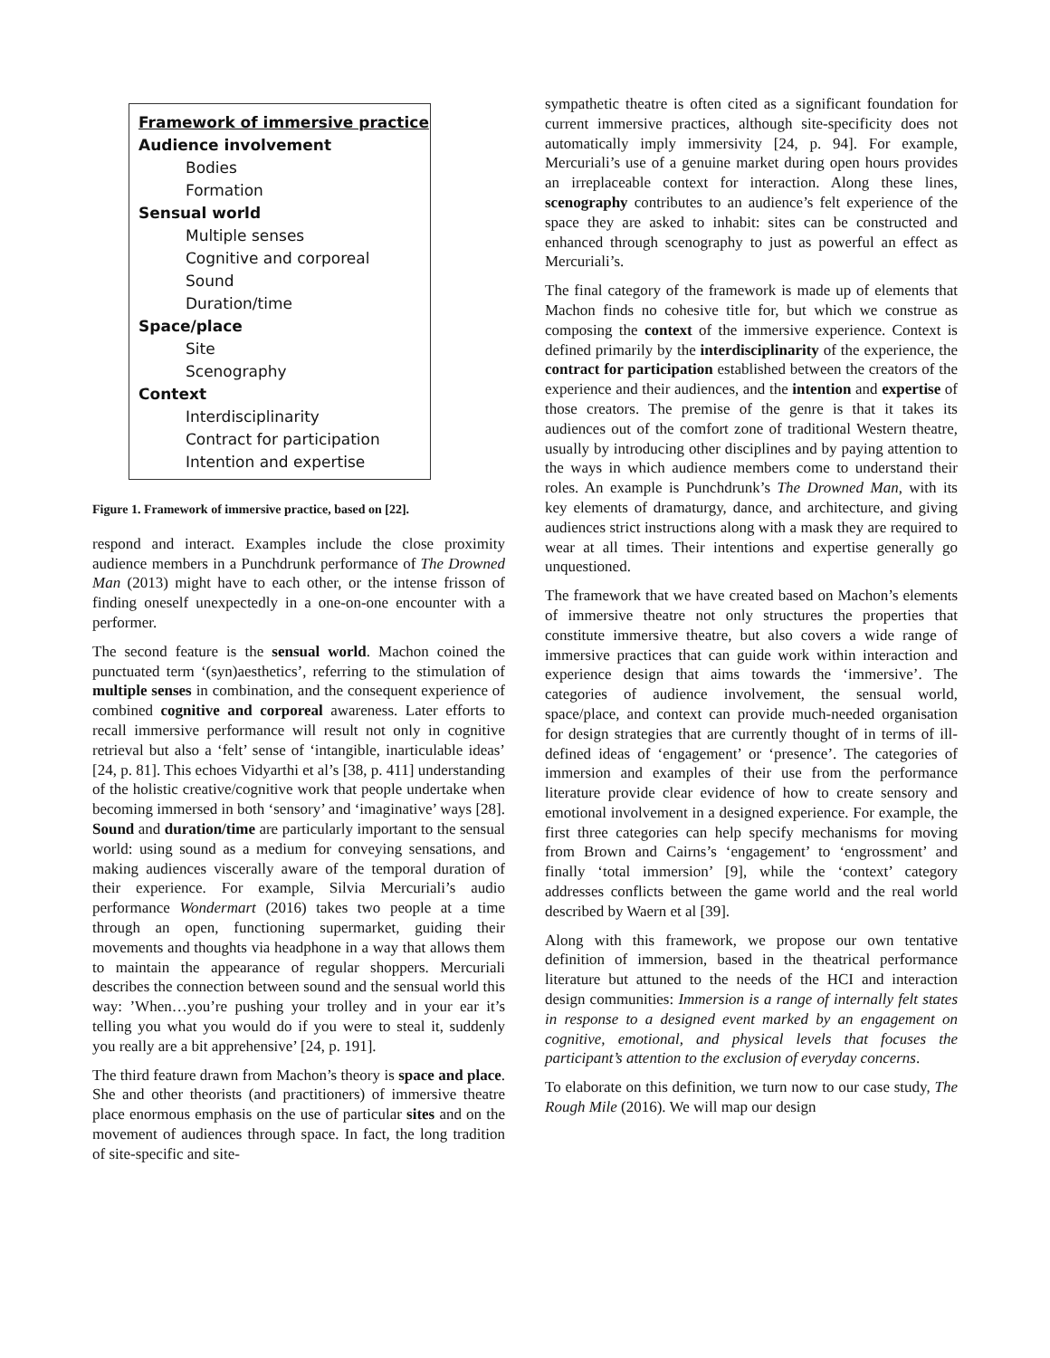Framework of immersive practice
Audience involvement
Bodies
Formation
Sensual world
Multiple senses
Cognitive and corporeal
Sound
Duration/time
Space/place
Site
Scenography
Context
Interdisciplinarity
Contract for participation
Intention and expertise
Figure 1. Framework of immersive practice, based on [22].
respond and interact. Examples include the close proximity audience members in a Punchdrunk performance of The Drowned Man (2013) might have to each other, or the intense frisson of finding oneself unexpectedly in a one-on-one encounter with a performer.
The second feature is the sensual world. Machon coined the punctuated term ‘(syn)aesthetics’, referring to the stimulation of multiple senses in combination, and the consequent experience of combined cognitive and corporeal awareness. Later efforts to recall immersive performance will result not only in cognitive retrieval but also a ‘felt’ sense of ‘intangible, inarticulable ideas’ [24, p. 81]. This echoes Vidyarthi et al’s [38, p. 411] understanding of the holistic creative/cognitive work that people undertake when becoming immersed in both ‘sensory’ and ‘imaginative’ ways [28]. Sound and duration/time are particularly important to the sensual world: using sound as a medium for conveying sensations, and making audiences viscerally aware of the temporal duration of their experience. For example, Silvia Mercuriali’s audio performance Wondermart (2016) takes two people at a time through an open, functioning supermarket, guiding their movements and thoughts via headphone in a way that allows them to maintain the appearance of regular shoppers. Mercuriali describes the connection between sound and the sensual world this way: ’When…you’re pushing your trolley and in your ear it’s telling you what you would do if you were to steal it, suddenly you really are a bit apprehensive’ [24, p. 191].
The third feature drawn from Machon’s theory is space and place. She and other theorists (and practitioners) of immersive theatre place enormous emphasis on the use of particular sites and on the movement of audiences through space. In fact, the long tradition of site-specific and site-
sympathetic theatre is often cited as a significant foundation for current immersive practices, although site-specificity does not automatically imply immersivity [24, p. 94]. For example, Mercuriali’s use of a genuine market during open hours provides an irreplaceable context for interaction. Along these lines, scenography contributes to an audience’s felt experience of the space they are asked to inhabit: sites can be constructed and enhanced through scenography to just as powerful an effect as Mercuriali’s.
The final category of the framework is made up of elements that Machon finds no cohesive title for, but which we construe as composing the context of the immersive experience. Context is defined primarily by the interdisciplinarity of the experience, the contract for participation established between the creators of the experience and their audiences, and the intention and expertise of those creators. The premise of the genre is that it takes its audiences out of the comfort zone of traditional Western theatre, usually by introducing other disciplines and by paying attention to the ways in which audience members come to understand their roles. An example is Punchdrunk’s The Drowned Man, with its key elements of dramaturgy, dance, and architecture, and giving audiences strict instructions along with a mask they are required to wear at all times. Their intentions and expertise generally go unquestioned.
The framework that we have created based on Machon’s elements of immersive theatre not only structures the properties that constitute immersive theatre, but also covers a wide range of immersive practices that can guide work within interaction and experience design that aims towards the ‘immersive’. The categories of audience involvement, the sensual world, space/place, and context can provide much-needed organisation for design strategies that are currently thought of in terms of ill-defined ideas of ‘engagement’ or ‘presence’. The categories of immersion and examples of their use from the performance literature provide clear evidence of how to create sensory and emotional involvement in a designed experience. For example, the first three categories can help specify mechanisms for moving from Brown and Cairns’s ‘engagement’ to ‘engrossment’ and finally ‘total immersion’ [9], while the ‘context’ category addresses conflicts between the game world and the real world described by Waern et al [39].
Along with this framework, we propose our own tentative definition of immersion, based in the theatrical performance literature but attuned to the needs of the HCI and interaction design communities: Immersion is a range of internally felt states in response to a designed event marked by an engagement on cognitive, emotional, and physical levels that focuses the participant’s attention to the exclusion of everyday concerns.
To elaborate on this definition, we turn now to our case study, The Rough Mile (2016). We will map our design